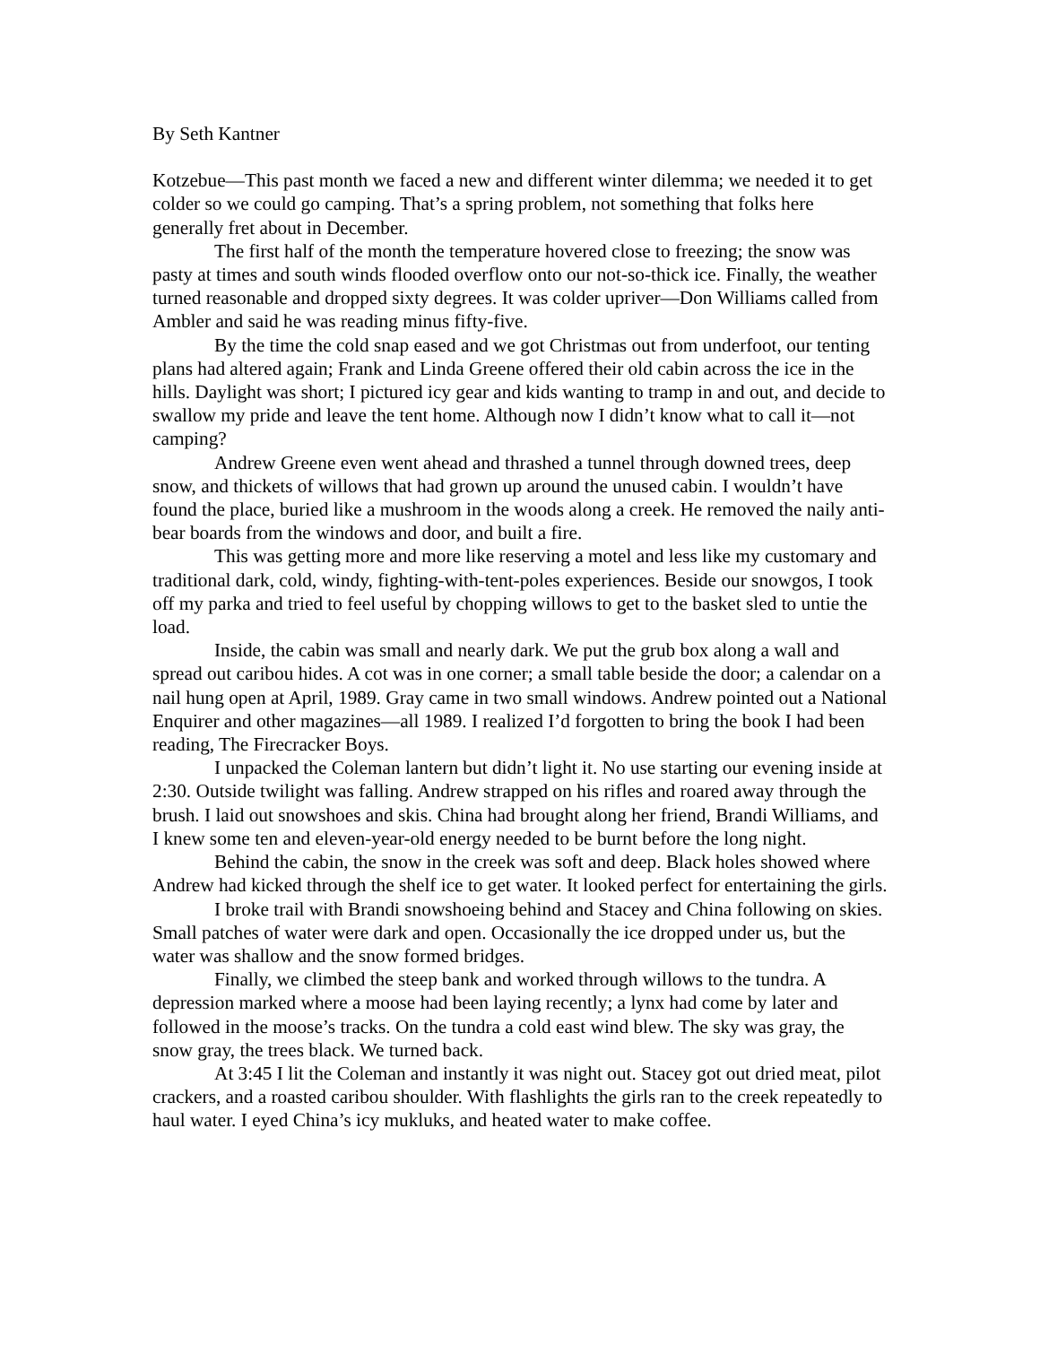By Seth Kantner
Kotzebue—This past month we faced a new and different winter dilemma; we needed it to get colder so we could go camping. That’s a spring problem, not something that folks here generally fret about in December.
The first half of the month the temperature hovered close to freezing; the snow was pasty at times and south winds flooded overflow onto our not-so-thick ice. Finally, the weather turned reasonable and dropped sixty degrees. It was colder upriver—Don Williams called from Ambler and said he was reading minus fifty-five.
By the time the cold snap eased and we got Christmas out from underfoot, our tenting plans had altered again; Frank and Linda Greene offered their old cabin across the ice in the hills. Daylight was short; I pictured icy gear and kids wanting to tramp in and out, and decide to swallow my pride and leave the tent home. Although now I didn’t know what to call it—not camping?
Andrew Greene even went ahead and thrashed a tunnel through downed trees, deep snow, and thickets of willows that had grown up around the unused cabin. I wouldn’t have found the place, buried like a mushroom in the woods along a creek. He removed the naily anti-bear boards from the windows and door, and built a fire.
This was getting more and more like reserving a motel and less like my customary and traditional dark, cold, windy, fighting-with-tent-poles experiences. Beside our snowgos, I took off my parka and tried to feel useful by chopping willows to get to the basket sled to untie the load.
Inside, the cabin was small and nearly dark. We put the grub box along a wall and spread out caribou hides. A cot was in one corner; a small table beside the door; a calendar on a nail hung open at April, 1989. Gray came in two small windows. Andrew pointed out a National Enquirer and other magazines—all 1989. I realized I’d forgotten to bring the book I had been reading, The Firecracker Boys.
I unpacked the Coleman lantern but didn’t light it. No use starting our evening inside at 2:30. Outside twilight was falling. Andrew strapped on his rifles and roared away through the brush. I laid out snowshoes and skis. China had brought along her friend, Brandi Williams, and I knew some ten and eleven-year-old energy needed to be burnt before the long night.
Behind the cabin, the snow in the creek was soft and deep. Black holes showed where Andrew had kicked through the shelf ice to get water. It looked perfect for entertaining the girls.
I broke trail with Brandi snowshoeing behind and Stacey and China following on skies. Small patches of water were dark and open. Occasionally the ice dropped under us, but the water was shallow and the snow formed bridges.
Finally, we climbed the steep bank and worked through willows to the tundra. A depression marked where a moose had been laying recently; a lynx had come by later and followed in the moose’s tracks. On the tundra a cold east wind blew. The sky was gray, the snow gray, the trees black. We turned back.
At 3:45 I lit the Coleman and instantly it was night out. Stacey got out dried meat, pilot crackers, and a roasted caribou shoulder. With flashlights the girls ran to the creek repeatedly to haul water. I eyed China’s icy mukluks, and heated water to make coffee.